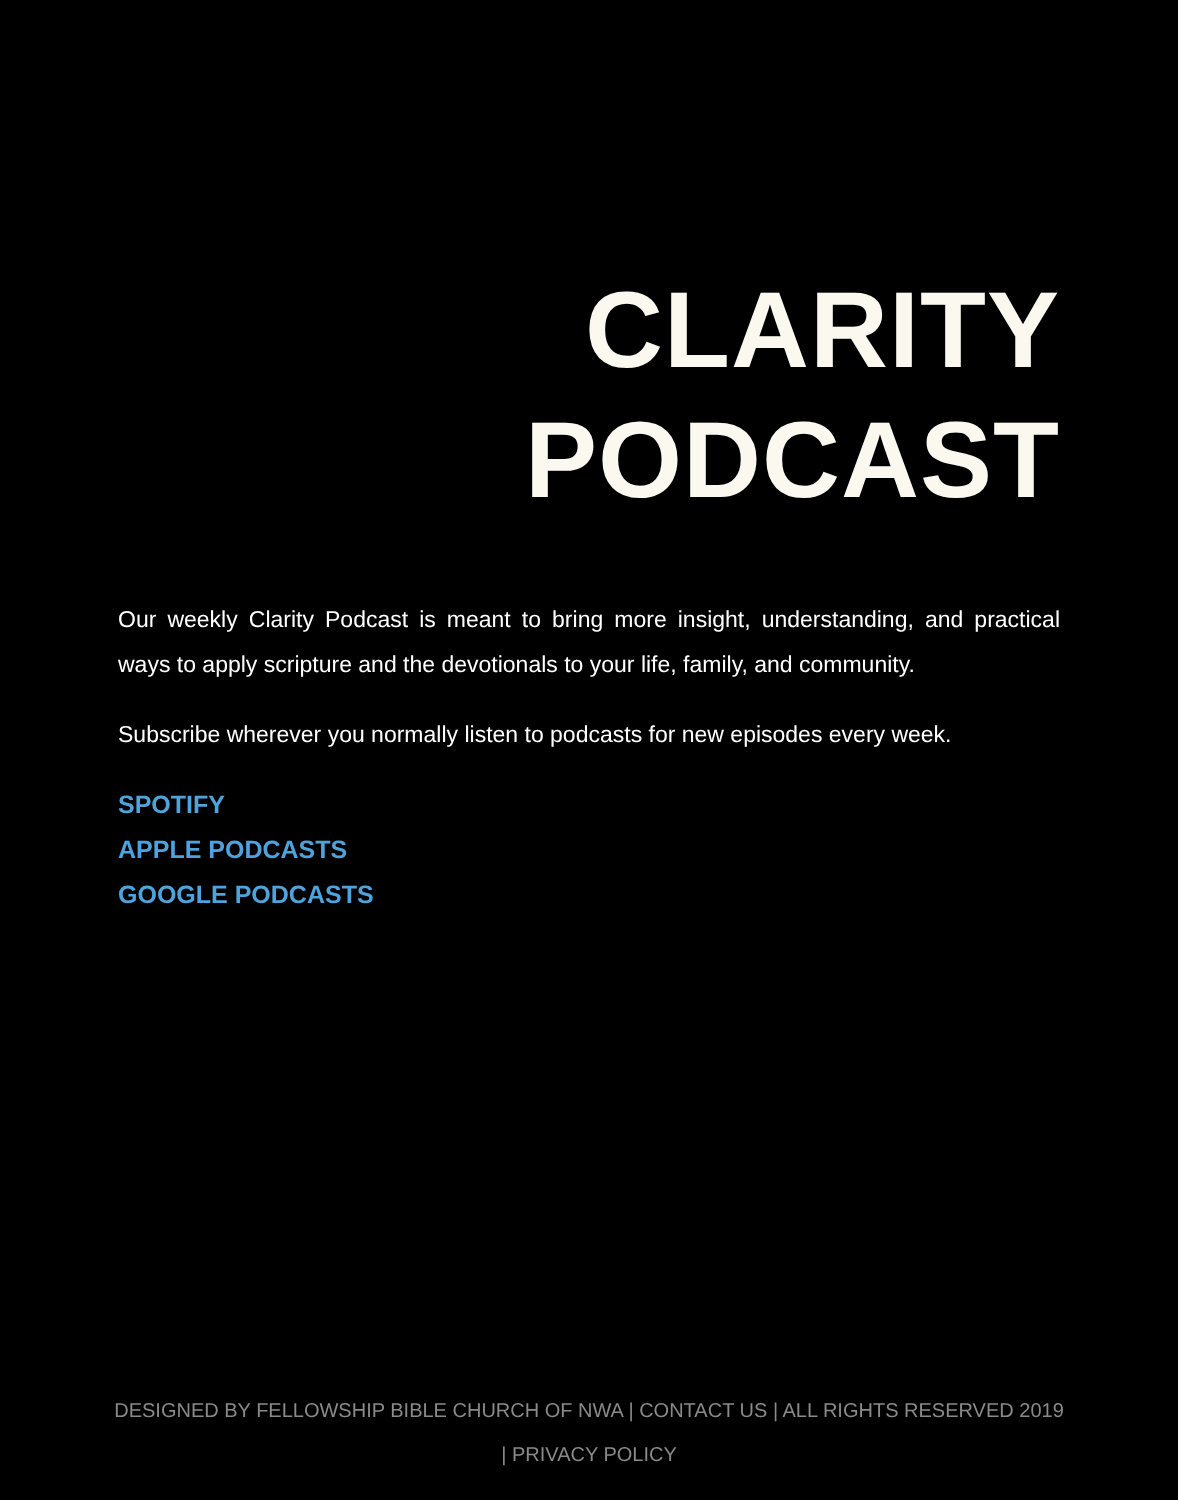CLARITY
PODCAST
Our weekly Clarity Podcast is meant to bring more insight, understanding, and practical ways to apply scripture and the devotionals to your life, family, and community.
Subscribe wherever you normally listen to podcasts for new episodes every week.
SPOTIFY
APPLE PODCASTS
GOOGLE PODCASTS
DESIGNED BY FELLOWSHIP BIBLE CHURCH OF NWA | CONTACT US | ALL RIGHTS RESERVED 2019
| PRIVACY POLICY